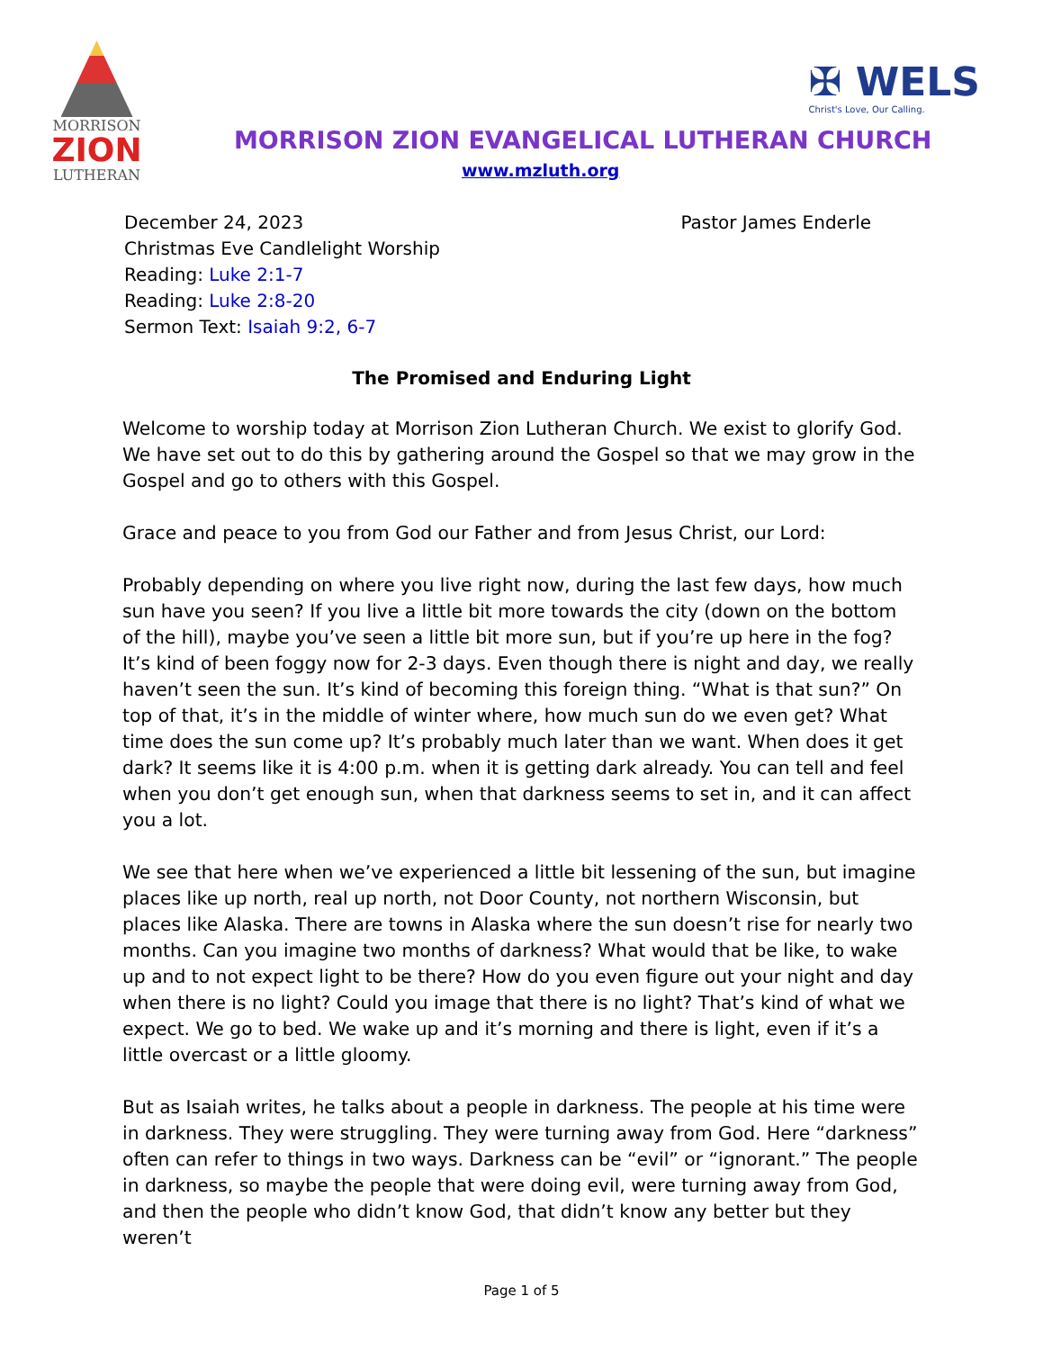MORRISON
ZION
LUTHERAN
✠ WELS
Christ's Love, Our Calling.
MORRISON ZION EVANGELICAL LUTHERAN CHURCH
www.mzluth.org
Pastor James Enderle December 24, 2023
Christmas Eve Candlelight Worship
Reading: Luke 2:1-7
Reading: Luke 2:8-20
Sermon Text: Isaiah 9:2, 6-7
The Promised and Enduring Light
Welcome to worship today at Morrison Zion Lutheran Church. We exist to glorify God. We have set out to do this by gathering around the Gospel so that we may grow in the Gospel and go to others with this Gospel.
Grace and peace to you from God our Father and from Jesus Christ, our Lord:
Probably depending on where you live right now, during the last few days, how much sun have you seen? If you live a little bit more towards the city (down on the bottom of the hill), maybe you’ve seen a little bit more sun, but if you’re up here in the fog? It’s kind of been foggy now for 2-3 days. Even though there is night and day, we really haven’t seen the sun. It’s kind of becoming this foreign thing. “What is that sun?” On top of that, it’s in the middle of winter where, how much sun do we even get? What time does the sun come up? It’s probably much later than we want. When does it get dark? It seems like it is 4:00 p.m. when it is getting dark already. You can tell and feel when you don’t get enough sun, when that darkness seems to set in, and it can affect you a lot.
We see that here when we’ve experienced a little bit lessening of the sun, but imagine places like up north, real up north, not Door County, not northern Wisconsin, but places like Alaska. There are towns in Alaska where the sun doesn’t rise for nearly two months. Can you imagine two months of darkness? What would that be like, to wake up and to not expect light to be there? How do you even figure out your night and day when there is no light? Could you image that there is no light? That’s kind of what we expect. We go to bed. We wake up and it’s morning and there is light, even if it’s a little overcast or a little gloomy.
But as Isaiah writes, he talks about a people in darkness. The people at his time were in darkness. They were struggling. They were turning away from God. Here “darkness” often can refer to things in two ways. Darkness can be “evil” or “ignorant.” The people in darkness, so maybe the people that were doing evil, were turning away from God, and then the people who didn’t know God, that didn’t know any better but they weren’t
Page 1 of 5